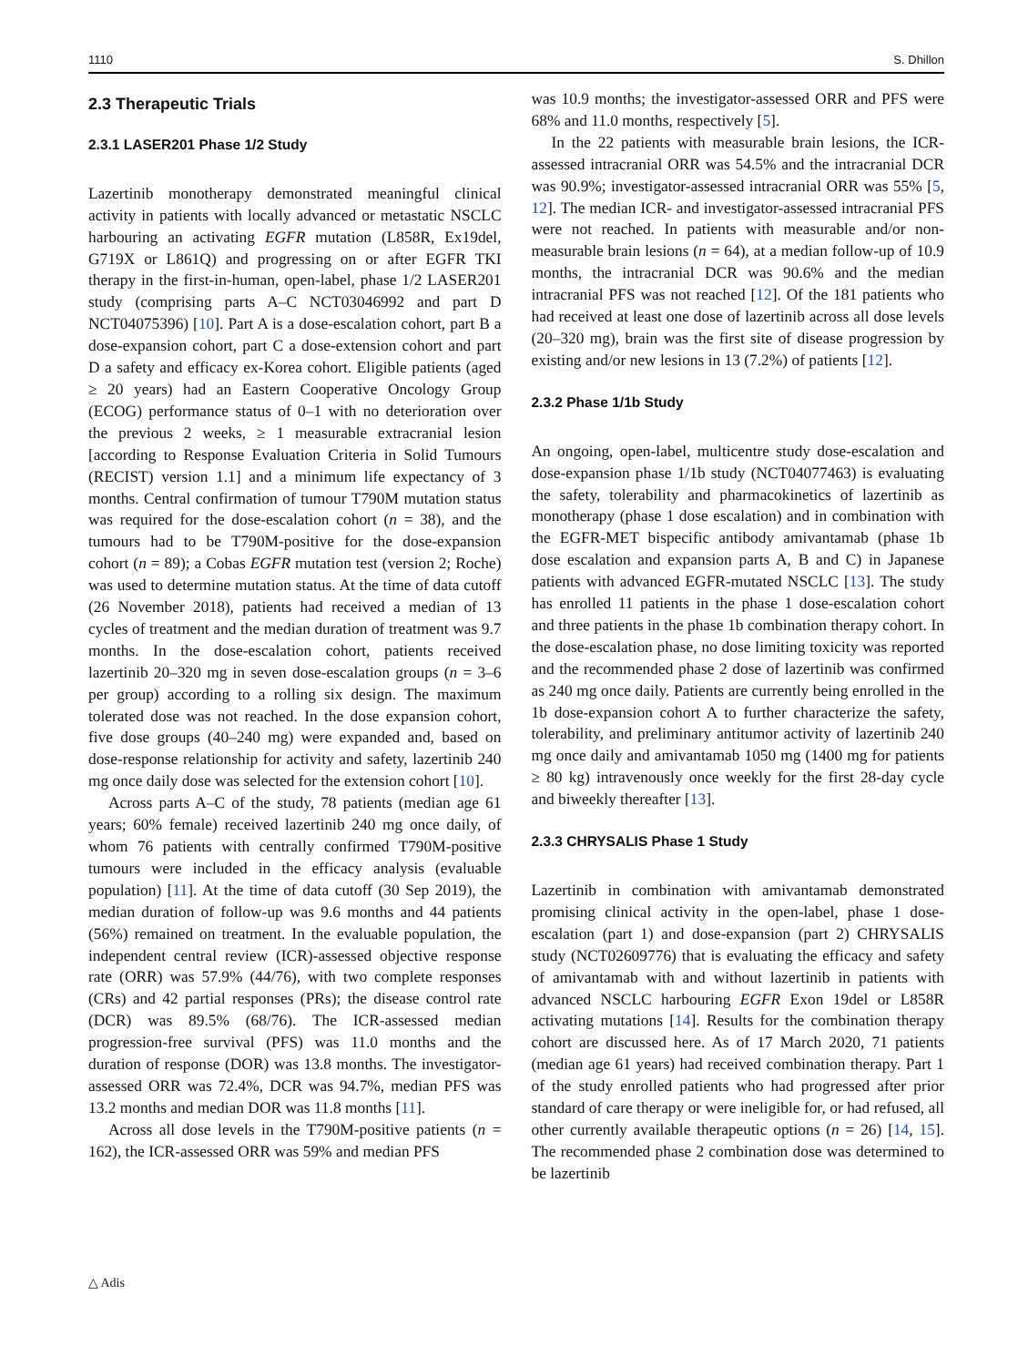1110 S. Dhillon
2.3 Therapeutic Trials
2.3.1 LASER201 Phase 1/2 Study
Lazertinib monotherapy demonstrated meaningful clinical activity in patients with locally advanced or metastatic NSCLC harbouring an activating EGFR mutation (L858R, Ex19del, G719X or L861Q) and progressing on or after EGFR TKI therapy in the first-in-human, open-label, phase 1/2 LASER201 study (comprising parts A–C NCT03046992 and part D NCT04075396) [10]. Part A is a dose-escalation cohort, part B a dose-expansion cohort, part C a dose-extension cohort and part D a safety and efficacy ex-Korea cohort. Eligible patients (aged ≥ 20 years) had an Eastern Cooperative Oncology Group (ECOG) performance status of 0–1 with no deterioration over the previous 2 weeks, ≥ 1 measurable extracranial lesion [according to Response Evaluation Criteria in Solid Tumours (RECIST) version 1.1] and a minimum life expectancy of 3 months. Central confirmation of tumour T790M mutation status was required for the dose-escalation cohort (n = 38), and the tumours had to be T790M-positive for the dose-expansion cohort (n = 89); a Cobas EGFR mutation test (version 2; Roche) was used to determine mutation status. At the time of data cutoff (26 November 2018), patients had received a median of 13 cycles of treatment and the median duration of treatment was 9.7 months. In the dose-escalation cohort, patients received lazertinib 20–320 mg in seven dose-escalation groups (n = 3–6 per group) according to a rolling six design. The maximum tolerated dose was not reached. In the dose expansion cohort, five dose groups (40–240 mg) were expanded and, based on dose-response relationship for activity and safety, lazertinib 240 mg once daily dose was selected for the extension cohort [10].
Across parts A–C of the study, 78 patients (median age 61 years; 60% female) received lazertinib 240 mg once daily, of whom 76 patients with centrally confirmed T790M-positive tumours were included in the efficacy analysis (evaluable population) [11]. At the time of data cutoff (30 Sep 2019), the median duration of follow-up was 9.6 months and 44 patients (56%) remained on treatment. In the evaluable population, the independent central review (ICR)-assessed objective response rate (ORR) was 57.9% (44/76), with two complete responses (CRs) and 42 partial responses (PRs); the disease control rate (DCR) was 89.5% (68/76). The ICR-assessed median progression-free survival (PFS) was 11.0 months and the duration of response (DOR) was 13.8 months. The investigator-assessed ORR was 72.4%, DCR was 94.7%, median PFS was 13.2 months and median DOR was 11.8 months [11].
Across all dose levels in the T790M-positive patients (n = 162), the ICR-assessed ORR was 59% and median PFS
was 10.9 months; the investigator-assessed ORR and PFS were 68% and 11.0 months, respectively [5].
In the 22 patients with measurable brain lesions, the ICR-assessed intracranial ORR was 54.5% and the intracranial DCR was 90.9%; investigator-assessed intracranial ORR was 55% [5, 12]. The median ICR- and investigator-assessed intracranial PFS were not reached. In patients with measurable and/or non-measurable brain lesions (n = 64), at a median follow-up of 10.9 months, the intracranial DCR was 90.6% and the median intracranial PFS was not reached [12]. Of the 181 patients who had received at least one dose of lazertinib across all dose levels (20–320 mg), brain was the first site of disease progression by existing and/or new lesions in 13 (7.2%) of patients [12].
2.3.2 Phase 1/1b Study
An ongoing, open-label, multicentre study dose-escalation and dose-expansion phase 1/1b study (NCT04077463) is evaluating the safety, tolerability and pharmacokinetics of lazertinib as monotherapy (phase 1 dose escalation) and in combination with the EGFR-MET bispecific antibody amivantamab (phase 1b dose escalation and expansion parts A, B and C) in Japanese patients with advanced EGFR-mutated NSCLC [13]. The study has enrolled 11 patients in the phase 1 dose-escalation cohort and three patients in the phase 1b combination therapy cohort. In the dose-escalation phase, no dose limiting toxicity was reported and the recommended phase 2 dose of lazertinib was confirmed as 240 mg once daily. Patients are currently being enrolled in the 1b dose-expansion cohort A to further characterize the safety, tolerability, and preliminary antitumor activity of lazertinib 240 mg once daily and amivantamab 1050 mg (1400 mg for patients ≥ 80 kg) intravenously once weekly for the first 28-day cycle and biweekly thereafter [13].
2.3.3 CHRYSALIS Phase 1 Study
Lazertinib in combination with amivantamab demonstrated promising clinical activity in the open-label, phase 1 dose-escalation (part 1) and dose-expansion (part 2) CHRYSALIS study (NCT02609776) that is evaluating the efficacy and safety of amivantamab with and without lazertinib in patients with advanced NSCLC harbouring EGFR Exon 19del or L858R activating mutations [14]. Results for the combination therapy cohort are discussed here. As of 17 March 2020, 71 patients (median age 61 years) had received combination therapy. Part 1 of the study enrolled patients who had progressed after prior standard of care therapy or were ineligible for, or had refused, all other currently available therapeutic options (n = 26) [14, 15]. The recommended phase 2 combination dose was determined to be lazertinib
△ Adis